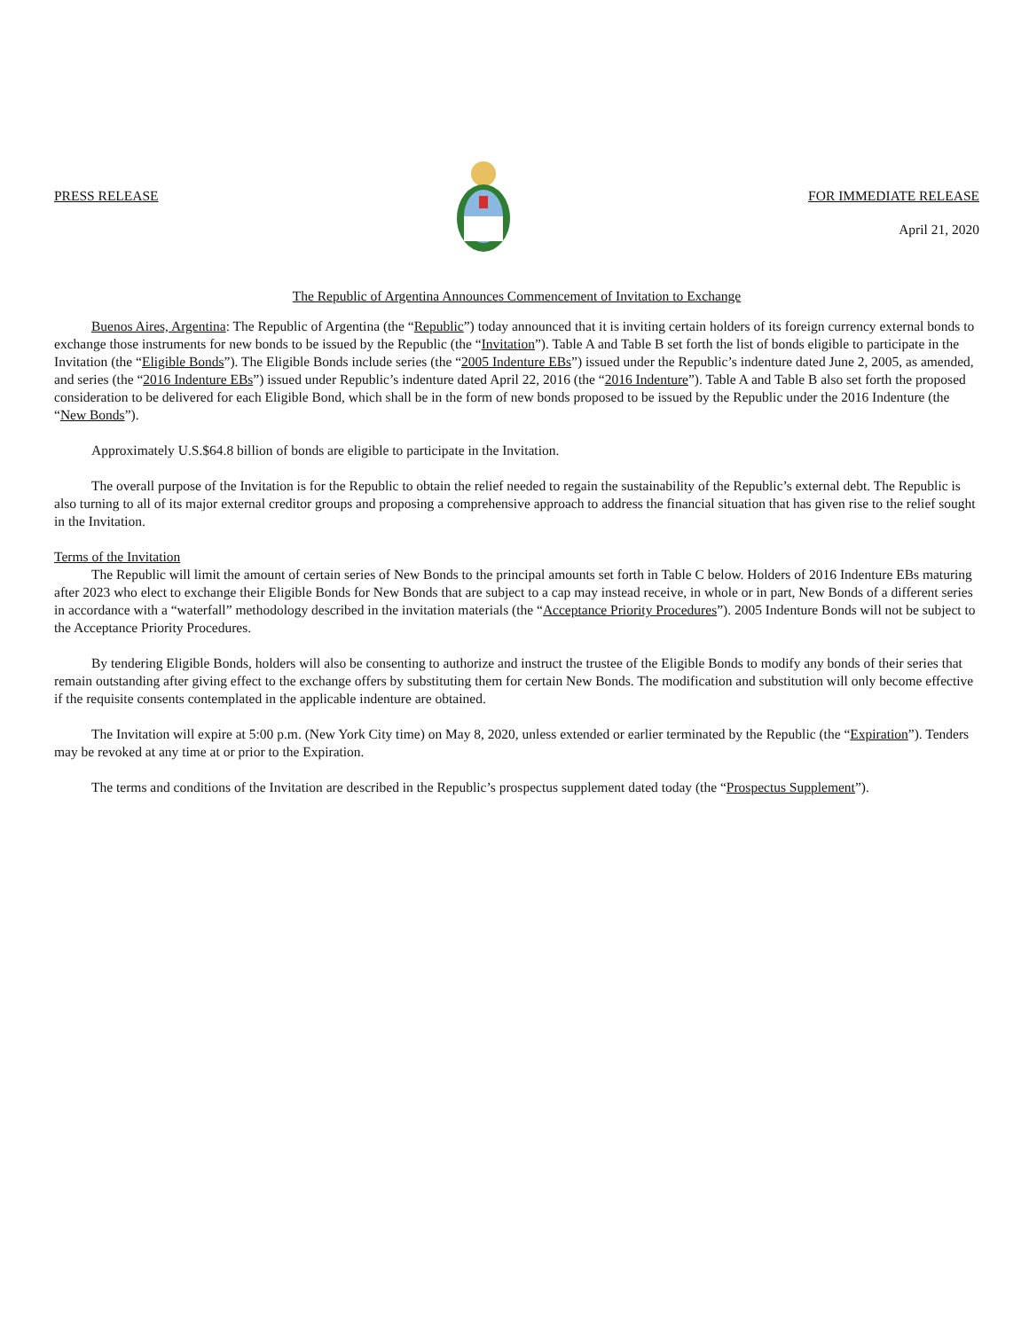PRESS RELEASE FOR IMMEDIATE RELEASE
April 21, 2020
The Republic of Argentina Announces Commencement of Invitation to Exchange
Buenos Aires, Argentina: The Republic of Argentina (the “Republic”) today announced that it is inviting certain holders of its foreign currency external bonds to exchange those instruments for new bonds to be issued by the Republic (the “Invitation”). Table A and Table B set forth the list of bonds eligible to participate in the Invitation (the “Eligible Bonds”). The Eligible Bonds include series (the “2005 Indenture EBs”) issued under the Republic’s indenture dated June 2, 2005, as amended, and series (the “2016 Indenture EBs”) issued under Republic’s indenture dated April 22, 2016 (the “2016 Indenture”). Table A and Table B also set forth the proposed consideration to be delivered for each Eligible Bond, which shall be in the form of new bonds proposed to be issued by the Republic under the 2016 Indenture (the “New Bonds”).
Approximately U.S.$64.8 billion of bonds are eligible to participate in the Invitation.
The overall purpose of the Invitation is for the Republic to obtain the relief needed to regain the sustainability of the Republic’s external debt. The Republic is also turning to all of its major external creditor groups and proposing a comprehensive approach to address the financial situation that has given rise to the relief sought in the Invitation.
Terms of the Invitation
The Republic will limit the amount of certain series of New Bonds to the principal amounts set forth in Table C below. Holders of 2016 Indenture EBs maturing after 2023 who elect to exchange their Eligible Bonds for New Bonds that are subject to a cap may instead receive, in whole or in part, New Bonds of a different series in accordance with a “waterfall” methodology described in the invitation materials (the “Acceptance Priority Procedures”). 2005 Indenture Bonds will not be subject to the Acceptance Priority Procedures.
By tendering Eligible Bonds, holders will also be consenting to authorize and instruct the trustee of the Eligible Bonds to modify any bonds of their series that remain outstanding after giving effect to the exchange offers by substituting them for certain New Bonds. The modification and substitution will only become effective if the requisite consents contemplated in the applicable indenture are obtained.
The Invitation will expire at 5:00 p.m. (New York City time) on May 8, 2020, unless extended or earlier terminated by the Republic (the “Expiration”). Tenders may be revoked at any time at or prior to the Expiration.
The terms and conditions of the Invitation are described in the Republic’s prospectus supplement dated today (the “Prospectus Supplement”).